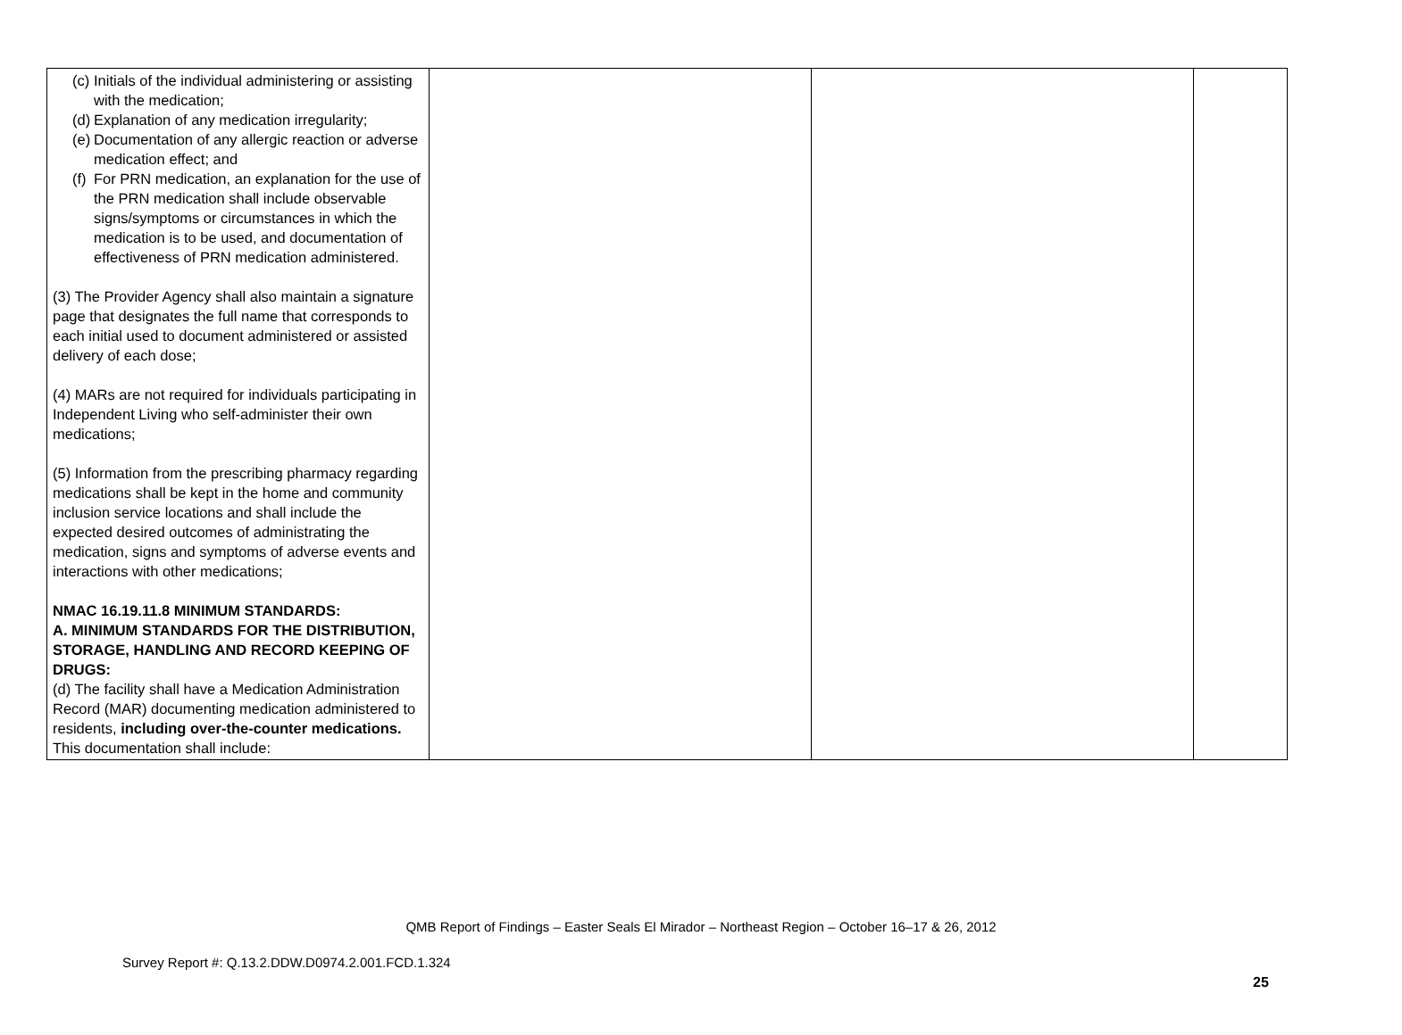| (c) Initials of the individual administering or assisting with the medication; (d) Explanation of any medication irregularity; (e) Documentation of any allergic reaction or adverse medication effect; and (f) For PRN medication, an explanation for the use of the PRN medication shall include observable signs/symptoms or circumstances in which the medication is to be used, and documentation of effectiveness of PRN medication administered. (3) The Provider Agency shall also maintain a signature page that designates the full name that corresponds to each initial used to document administered or assisted delivery of each dose; (4) MARs are not required for individuals participating in Independent Living who self-administer their own medications; (5) Information from the prescribing pharmacy regarding medications shall be kept in the home and community inclusion service locations and shall include the expected desired outcomes of administrating the medication, signs and symptoms of adverse events and interactions with other medications; NMAC 16.19.11.8 MINIMUM STANDARDS: A. MINIMUM STANDARDS FOR THE DISTRIBUTION, STORAGE, HANDLING AND RECORD KEEPING OF DRUGS: (d) The facility shall have a Medication Administration Record (MAR) documenting medication administered to residents, including over-the-counter medications. This documentation shall include: | | | |
QMB Report of Findings – Easter Seals El Mirador – Northeast Region – October 16–17 & 26, 2012
Survey Report #: Q.13.2.DDW.D0974.2.001.FCD.1.324
25